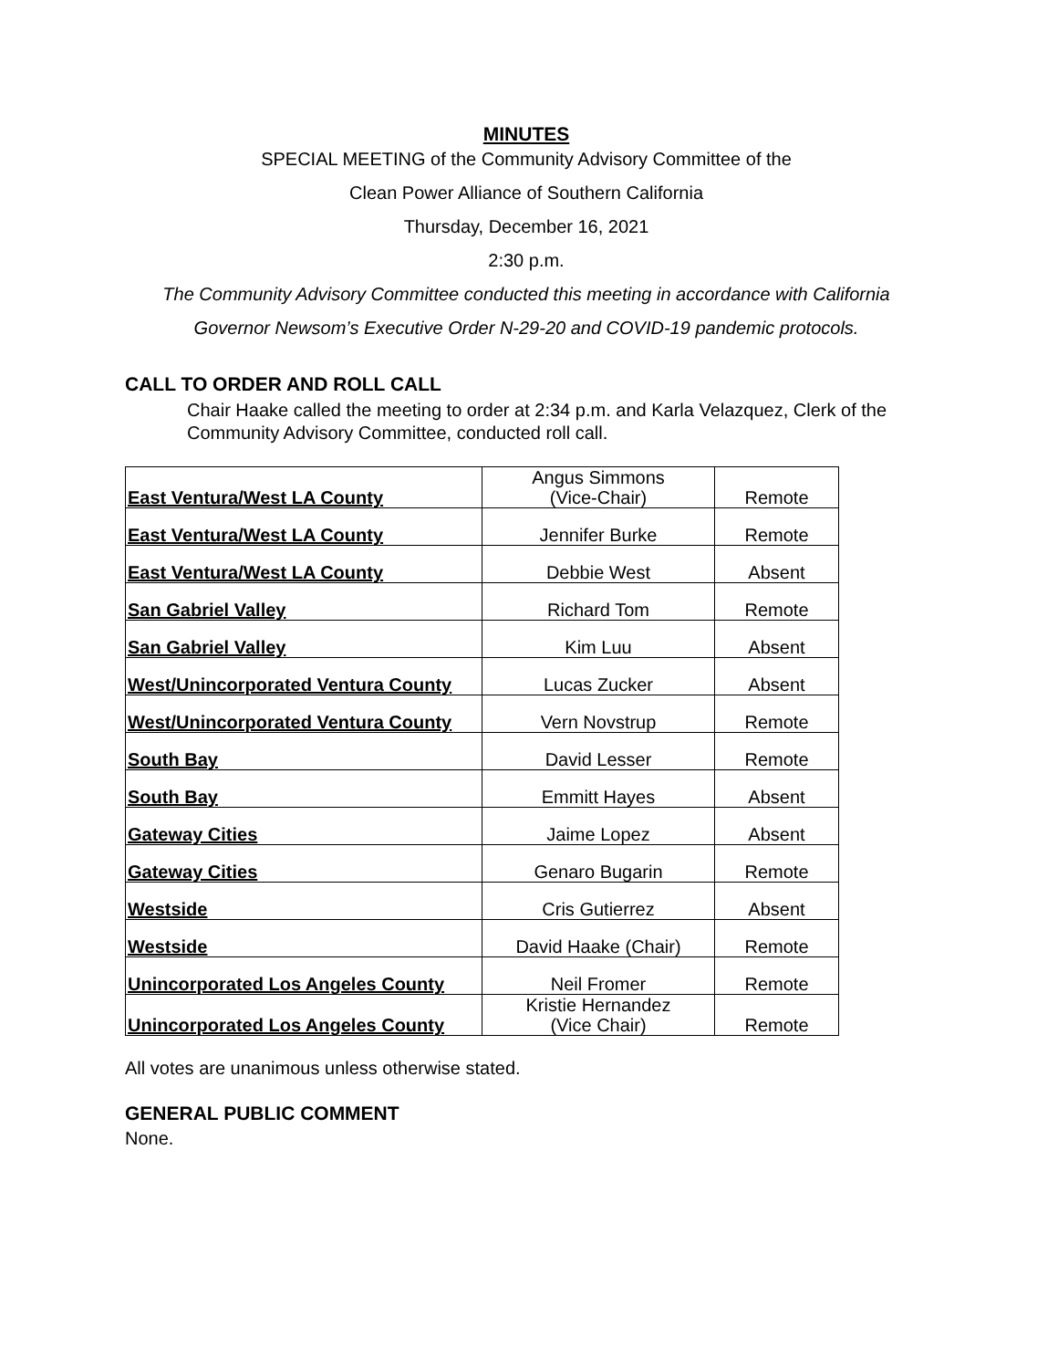MINUTES
SPECIAL MEETING of the Community Advisory Committee of the
Clean Power Alliance of Southern California
Thursday, December 16, 2021
2:30 p.m.
The Community Advisory Committee conducted this meeting in accordance with California
Governor Newsom’s Executive Order N-29-20 and COVID-19 pandemic protocols.
CALL TO ORDER AND ROLL CALL
Chair Haake called the meeting to order at 2:34 p.m. and Karla Velazquez, Clerk of the Community Advisory Committee, conducted roll call.
| East Ventura/West LA County | Angus Simmons (Vice-Chair) | Remote |
| East Ventura/West LA County | Jennifer Burke | Remote |
| East Ventura/West LA County | Debbie West | Absent |
| San Gabriel Valley | Richard Tom | Remote |
| San Gabriel Valley | Kim Luu | Absent |
| West/Unincorporated Ventura County | Lucas Zucker | Absent |
| West/Unincorporated Ventura County | Vern Novstrup | Remote |
| South Bay | David Lesser | Remote |
| South Bay | Emmitt Hayes | Absent |
| Gateway Cities | Jaime Lopez | Absent |
| Gateway Cities | Genaro Bugarin | Remote |
| Westside | Cris Gutierrez | Absent |
| Westside | David Haake (Chair) | Remote |
| Unincorporated Los Angeles County | Neil Fromer | Remote |
| Unincorporated Los Angeles County | Kristie Hernandez (Vice Chair) | Remote |
All votes are unanimous unless otherwise stated.
GENERAL PUBLIC COMMENT
None.